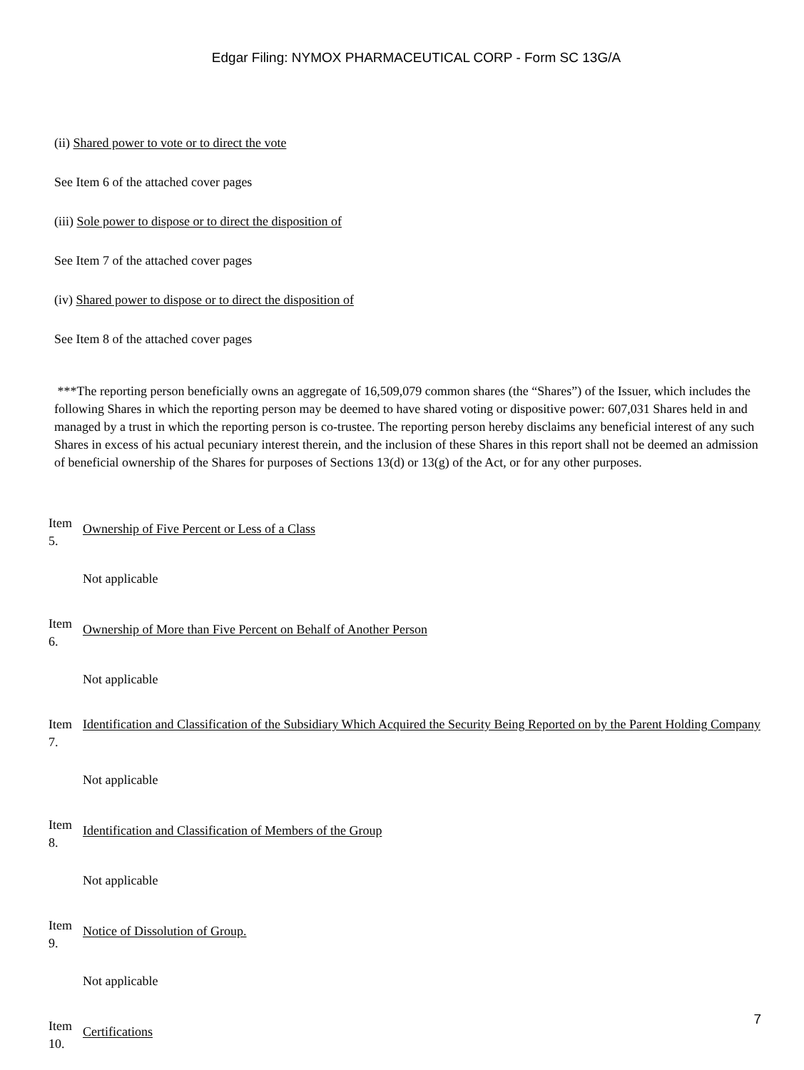Edgar Filing: NYMOX PHARMACEUTICAL CORP - Form SC 13G/A
(ii) Shared power to vote or to direct the vote
See Item 6 of the attached cover pages
(iii) Sole power to dispose or to direct the disposition of
See Item 7 of the attached cover pages
(iv) Shared power to dispose or to direct the disposition of
See Item 8 of the attached cover pages
***The reporting person beneficially owns an aggregate of 16,509,079 common shares (the “Shares”) of the Issuer, which includes the following Shares in which the reporting person may be deemed to have shared voting or dispositive power: 607,031 Shares held in and managed by a trust in which the reporting person is co-trustee. The reporting person hereby disclaims any beneficial interest of any such Shares in excess of his actual pecuniary interest therein, and the inclusion of these Shares in this report shall not be deemed an admission of beneficial ownership of the Shares for purposes of Sections 13(d) or 13(g) of the Act, or for any other purposes.
Item 5.
Ownership of Five Percent or Less of a Class
Not applicable
Item 6.
Ownership of More than Five Percent on Behalf of Another Person
Not applicable
Item 7.
Identification and Classification of the Subsidiary Which Acquired the Security Being Reported on by the Parent Holding Company
Not applicable
Item 8.
Identification and Classification of Members of the Group
Not applicable
Item 9.
Notice of Dissolution of Group.
Not applicable
Item 10.
Certifications
7